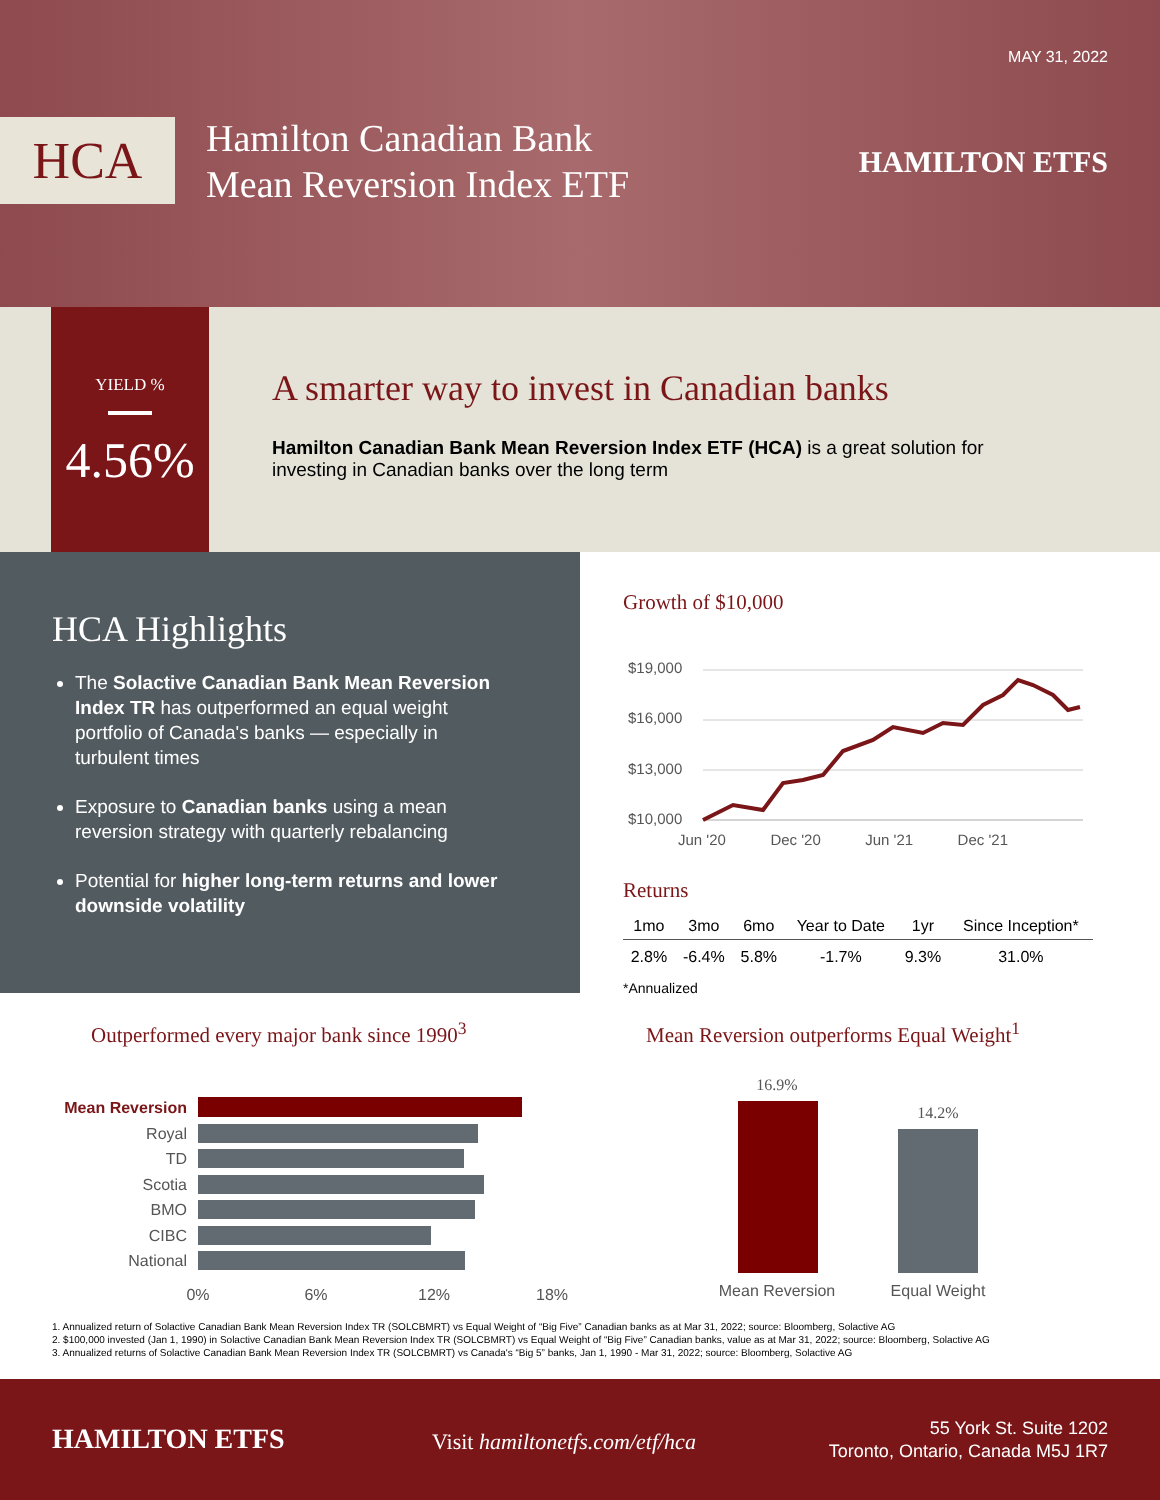MAY 31, 2022
HCA
Hamilton Canadian Bank
Mean Reversion Index ETF
HAMILTON ETFS
YIELD %
4.56%
A smarter way to invest in Canadian banks
Hamilton Canadian Bank Mean Reversion Index ETF (HCA) is a great solution for investing in Canadian banks over the long term
HCA Highlights
The Solactive Canadian Bank Mean Reversion Index TR has outperformed an equal weight portfolio of Canada's banks — especially in turbulent times
Exposure to Canadian banks using a mean reversion strategy with quarterly rebalancing
Potential for higher long-term returns and lower downside volatility
Growth of $10,000
$19,000
$16,000
$13,000
$10,000
Jun '20 Dec '20 Jun '21 Dec '21
Returns
| 1mo | 3mo | 6mo | Year to Date | 1yr | Since Inception* |
| --- | --- | --- | --- | --- | --- |
| 2.8% | -6.4% | 5.8% | -1.7% | 9.3% | 31.0% |
*Annualized
Outperformed every major bank since 1990<sup>3</sup>
Mean Reversion outperforms Equal Weight<sup>1</sup>
Mean Reversion
Royal
TD
Scotia
BMO
CIBC
National
0%
6%
12%
18%
16.9%
14.2%
Mean Reversion
Equal Weight
1. Annualized return of Solactive Canadian Bank Mean Reversion Index TR (SOLCBMRT) vs Equal Weight of “Big Five” Canadian banks as at Mar 31, 2022; source: Bloomberg, Solactive AG
2. $100,000 invested (Jan 1, 1990) in Solactive Canadian Bank Mean Reversion Index TR (SOLCBMRT) vs Equal Weight of “Big Five” Canadian banks, value as at Mar 31, 2022; source: Bloomberg, Solactive AG
3. Annualized returns of Solactive Canadian Bank Mean Reversion Index TR (SOLCBMRT) vs Canada's “Big 5” banks, Jan 1, 1990 - Mar 31, 2022; source: Bloomberg, Solactive AG
HAMILTON ETFS Visit hamiltonetfs.com/etf/hca
55 York St. Suite 1202
Toronto, Ontario, Canada M5J 1R7